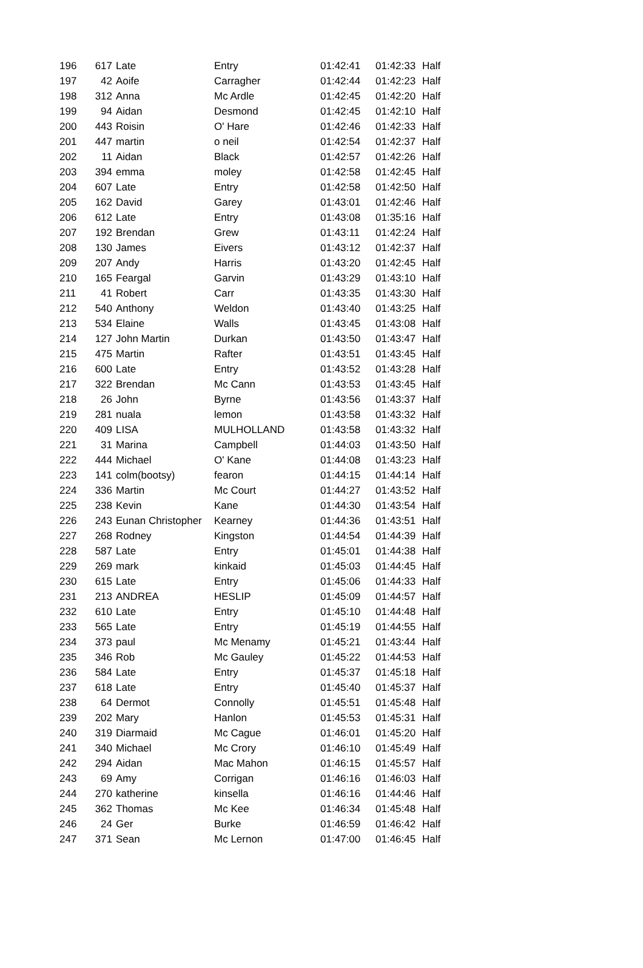| 196 | 617 | Late | Entry | 01:42:41 | 01:42:33 | Half |
| 197 | 42 | Aoife | Carragher | 01:42:44 | 01:42:23 | Half |
| 198 | 312 | Anna | Mc Ardle | 01:42:45 | 01:42:20 | Half |
| 199 | 94 | Aidan | Desmond | 01:42:45 | 01:42:10 | Half |
| 200 | 443 | Roisin | O' Hare | 01:42:46 | 01:42:33 | Half |
| 201 | 447 | martin | o neil | 01:42:54 | 01:42:37 | Half |
| 202 | 11 | Aidan | Black | 01:42:57 | 01:42:26 | Half |
| 203 | 394 | emma | moley | 01:42:58 | 01:42:45 | Half |
| 204 | 607 | Late | Entry | 01:42:58 | 01:42:50 | Half |
| 205 | 162 | David | Garey | 01:43:01 | 01:42:46 | Half |
| 206 | 612 | Late | Entry | 01:43:08 | 01:35:16 | Half |
| 207 | 192 | Brendan | Grew | 01:43:11 | 01:42:24 | Half |
| 208 | 130 | James | Eivers | 01:43:12 | 01:42:37 | Half |
| 209 | 207 | Andy | Harris | 01:43:20 | 01:42:45 | Half |
| 210 | 165 | Feargal | Garvin | 01:43:29 | 01:43:10 | Half |
| 211 | 41 | Robert | Carr | 01:43:35 | 01:43:30 | Half |
| 212 | 540 | Anthony | Weldon | 01:43:40 | 01:43:25 | Half |
| 213 | 534 | Elaine | Walls | 01:43:45 | 01:43:08 | Half |
| 214 | 127 | John Martin | Durkan | 01:43:50 | 01:43:47 | Half |
| 215 | 475 | Martin | Rafter | 01:43:51 | 01:43:45 | Half |
| 216 | 600 | Late | Entry | 01:43:52 | 01:43:28 | Half |
| 217 | 322 | Brendan | Mc Cann | 01:43:53 | 01:43:45 | Half |
| 218 | 26 | John | Byrne | 01:43:56 | 01:43:37 | Half |
| 219 | 281 | nuala | lemon | 01:43:58 | 01:43:32 | Half |
| 220 | 409 | LISA | MULHOLLAND | 01:43:58 | 01:43:32 | Half |
| 221 | 31 | Marina | Campbell | 01:44:03 | 01:43:50 | Half |
| 222 | 444 | Michael | O' Kane | 01:44:08 | 01:43:23 | Half |
| 223 | 141 | colm(bootsy) | fearon | 01:44:15 | 01:44:14 | Half |
| 224 | 336 | Martin | Mc Court | 01:44:27 | 01:43:52 | Half |
| 225 | 238 | Kevin | Kane | 01:44:30 | 01:43:54 | Half |
| 226 | 243 | Eunan Christopher | Kearney | 01:44:36 | 01:43:51 | Half |
| 227 | 268 | Rodney | Kingston | 01:44:54 | 01:44:39 | Half |
| 228 | 587 | Late | Entry | 01:45:01 | 01:44:38 | Half |
| 229 | 269 | mark | kinkaid | 01:45:03 | 01:44:45 | Half |
| 230 | 615 | Late | Entry | 01:45:06 | 01:44:33 | Half |
| 231 | 213 | ANDREA | HESLIP | 01:45:09 | 01:44:57 | Half |
| 232 | 610 | Late | Entry | 01:45:10 | 01:44:48 | Half |
| 233 | 565 | Late | Entry | 01:45:19 | 01:44:55 | Half |
| 234 | 373 | paul | Mc Menamy | 01:45:21 | 01:43:44 | Half |
| 235 | 346 | Rob | Mc Gauley | 01:45:22 | 01:44:53 | Half |
| 236 | 584 | Late | Entry | 01:45:37 | 01:45:18 | Half |
| 237 | 618 | Late | Entry | 01:45:40 | 01:45:37 | Half |
| 238 | 64 | Dermot | Connolly | 01:45:51 | 01:45:48 | Half |
| 239 | 202 | Mary | Hanlon | 01:45:53 | 01:45:31 | Half |
| 240 | 319 | Diarmaid | Mc Cague | 01:46:01 | 01:45:20 | Half |
| 241 | 340 | Michael | Mc Crory | 01:46:10 | 01:45:49 | Half |
| 242 | 294 | Aidan | Mac Mahon | 01:46:15 | 01:45:57 | Half |
| 243 | 69 | Amy | Corrigan | 01:46:16 | 01:46:03 | Half |
| 244 | 270 | katherine | kinsella | 01:46:16 | 01:44:46 | Half |
| 245 | 362 | Thomas | Mc Kee | 01:46:34 | 01:45:48 | Half |
| 246 | 24 | Ger | Burke | 01:46:59 | 01:46:42 | Half |
| 247 | 371 | Sean | Mc Lernon | 01:47:00 | 01:46:45 | Half |